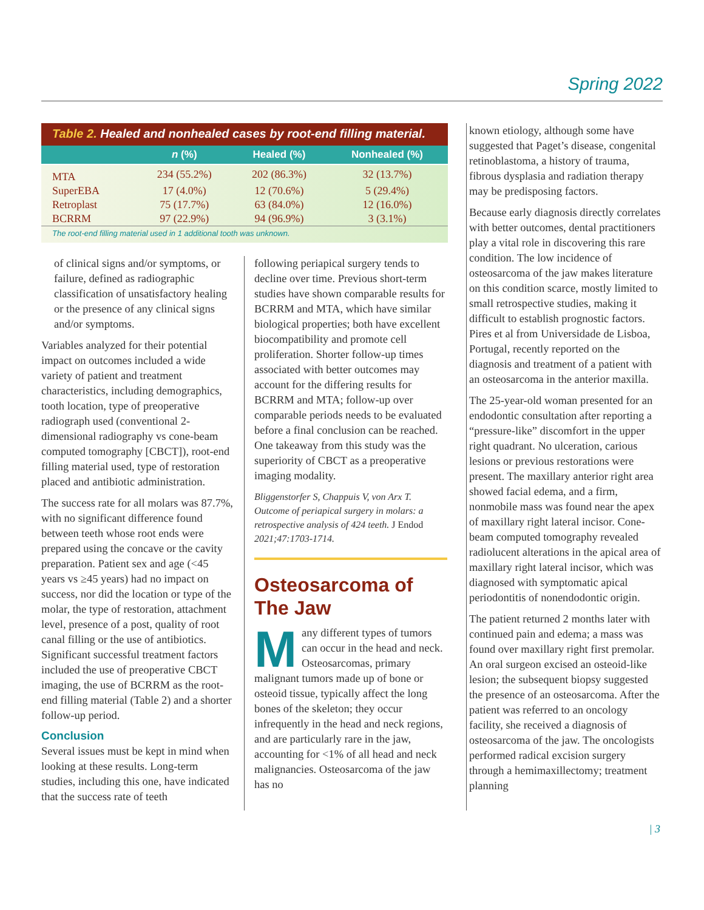Spring 2022
Table 2. Healed and nonhealed cases by root-end filling material.
| | n (%) | Healed (%) | Nonhealed (%) |
| --- | --- | --- | --- |
| MTA | 234 (55.2%) | 202 (86.3%) | 32 (13.7%) |
| SuperEBA | 17 (4.0%) | 12 (70.6%) | 5 (29.4%) |
| Retroplast | 75 (17.7%) | 63 (84.0%) | 12 (16.0%) |
| BCRRM | 97 (22.9%) | 94 (96.9%) | 3 (3.1%) |
The root-end filling material used in 1 additional tooth was unknown.
of clinical signs and/or symptoms, or failure, defined as radiographic classification of unsatisfactory healing or the presence of any clinical signs and/or symptoms.
Variables analyzed for their potential impact on outcomes included a wide variety of patient and treatment characteristics, including demographics, tooth location, type of preoperative radiograph used (conventional 2-dimensional radiography vs cone-beam computed tomography [CBCT]), root-end filling material used, type of restoration placed and antibiotic administration.
The success rate for all molars was 87.7%, with no significant difference found between teeth whose root ends were prepared using the concave or the cavity preparation. Patient sex and age (<45 years vs ≥45 years) had no impact on success, nor did the location or type of the molar, the type of restoration, attachment level, presence of a post, quality of root canal filling or the use of antibiotics. Significant successful treatment factors included the use of preoperative CBCT imaging, the use of BCRRM as the root-end filling material (Table 2) and a shorter follow-up period.
Conclusion
Several issues must be kept in mind when looking at these results. Long-term studies, including this one, have indicated that the success rate of teeth
following periapical surgery tends to decline over time. Previous short-term studies have shown comparable results for BCRRM and MTA, which have similar biological properties; both have excellent biocompatibility and promote cell proliferation. Shorter follow-up times associated with better outcomes may account for the differing results for BCRRM and MTA; follow-up over comparable periods needs to be evaluated before a final conclusion can be reached. One takeaway from this study was the superiority of CBCT as a preoperative imaging modality.
Bliggenstorfer S, Chappuis V, von Arx T. Outcome of periapical surgery in molars: a retrospective analysis of 424 teeth. J Endod 2021;47:1703-1714.
Osteosarcoma of The Jaw
Many different types of tumors can occur in the head and neck. Osteosarcomas, primary malignant tumors made up of bone or osteoid tissue, typically affect the long bones of the skeleton; they occur infrequently in the head and neck regions, and are particularly rare in the jaw, accounting for <1% of all head and neck malignancies. Osteosarcoma of the jaw has no
known etiology, although some have suggested that Paget’s disease, congenital retinoblastoma, a history of trauma, fibrous dysplasia and radiation therapy may be predisposing factors.
Because early diagnosis directly correlates with better outcomes, dental practitioners play a vital role in discovering this rare condition. The low incidence of osteosarcoma of the jaw makes literature on this condition scarce, mostly limited to small retrospective studies, making it difficult to establish prognostic factors. Pires et al from Universidade de Lisboa, Portugal, recently reported on the diagnosis and treatment of a patient with an osteosarcoma in the anterior maxilla.
The 25-year-old woman presented for an endodontic consultation after reporting a “pressure-like” discomfort in the upper right quadrant. No ulceration, carious lesions or previous restorations were present. The maxillary anterior right area showed facial edema, and a firm, nonmobile mass was found near the apex of maxillary right lateral incisor. Cone-beam computed tomography revealed radiolucent alterations in the apical area of maxillary right lateral incisor, which was diagnosed with symptomatic apical periodontitis of nonendodontic origin.
The patient returned 2 months later with continued pain and edema; a mass was found over maxillary right first premolar. An oral surgeon excised an osteoid-like lesion; the subsequent biopsy suggested the presence of an osteosarcoma. After the patient was referred to an oncology facility, she received a diagnosis of osteosarcoma of the jaw. The oncologists performed radical excision surgery through a hemimaxillectomy; treatment planning
| 3